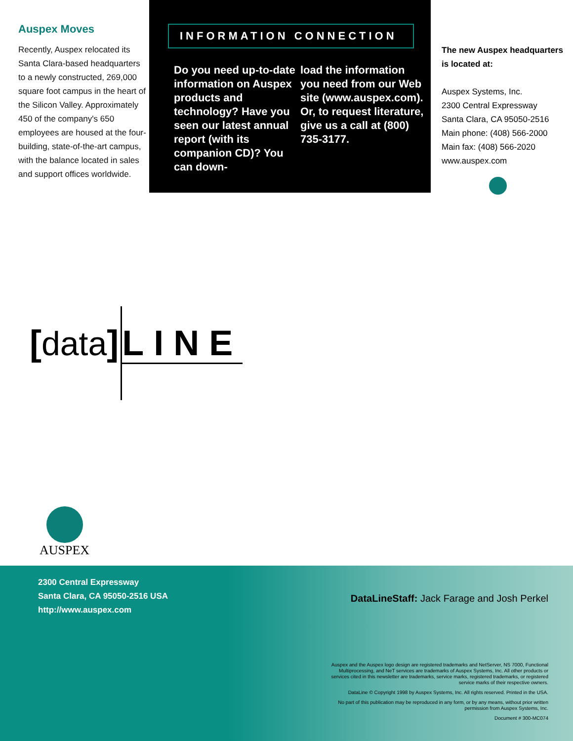Auspex Moves
Recently, Auspex relocated its Santa Clara-based headquarters to a newly constructed, 269,000 square foot campus in the heart of the Silicon Valley. Approximately 450 of the company's 650 employees are housed at the four-building, state-of-the-art campus, with the balance located in sales and support offices worldwide.
INFORMATION CONNECTION
Do you need up-to-date information on Auspex products and technology? Have you seen our latest annual report (with its companion CD)? You can down-
load the information you need from our Web site (www.auspex.com). Or, to request literature, give us a call at (800) 735-3177.
The new Auspex headquarters is located at:
Auspex Systems, Inc.
2300 Central Expressway
Santa Clara, CA 95050-2516
Main phone: (408) 566-2000
Main fax: (408) 566-2020
www.auspex.com
[data] LINE
AUSPEX
2300 Central Expressway
Santa Clara, CA 95050-2516 USA
http://www.auspex.com
DataLineStaff: Jack Farage and Josh Perkel
Auspex and the Auspex logo design are registered trademarks and NetServer, NS 7000, Functional Multiprocessing, and NeT services are trademarks of Auspex Systems, Inc. All other products or services cited in this newsletter are trademarks, service marks, registered trademarks, or registered service marks of their respective owners.
DataLine © Copyright 1998 by Auspex Systems, Inc. All rights reserved. Printed in the USA.
No part of this publication may be reproduced in any form, or by any means, without prior written permission from Auspex Systems, Inc.
Document # 300-MC074